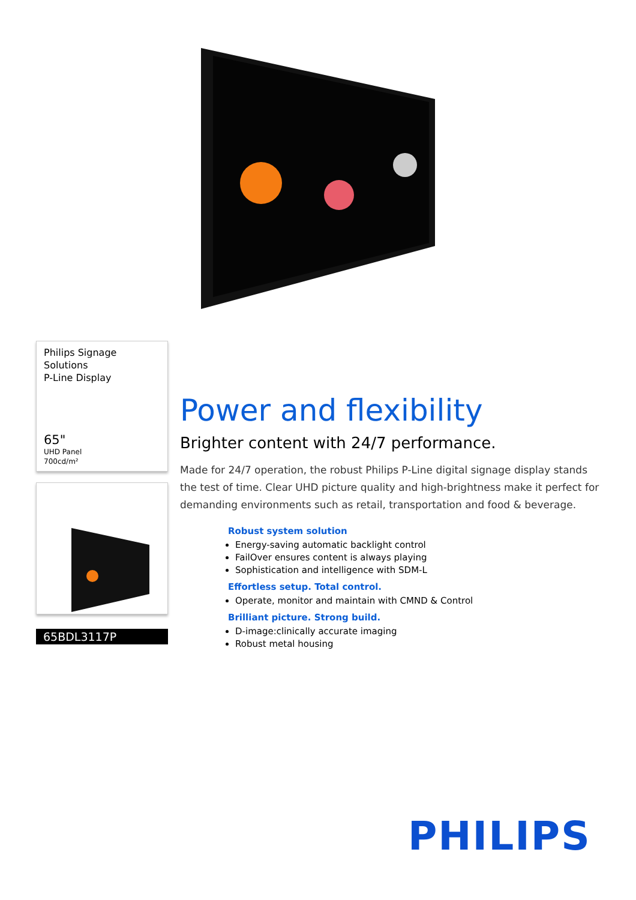Philips Signage Solutions
P-Line Display
65"
UHD Panel
700cd/m²
65BDL3117P
Power and flexibility
Brighter content with 24/7 performance.
Made for 24/7 operation, the robust Philips P-Line digital signage display stands the test of time. Clear UHD picture quality and high-brightness make it perfect for demanding environments such as retail, transportation and food & beverage.
Robust system solution
Energy-saving automatic backlight control
FailOver ensures content is always playing
Sophistication and intelligence with SDM-L
Effortless setup. Total control.
Operate, monitor and maintain with CMND & Control
Brilliant picture. Strong build.
D-image:clinically accurate imaging
Robust metal housing
PHILIPS